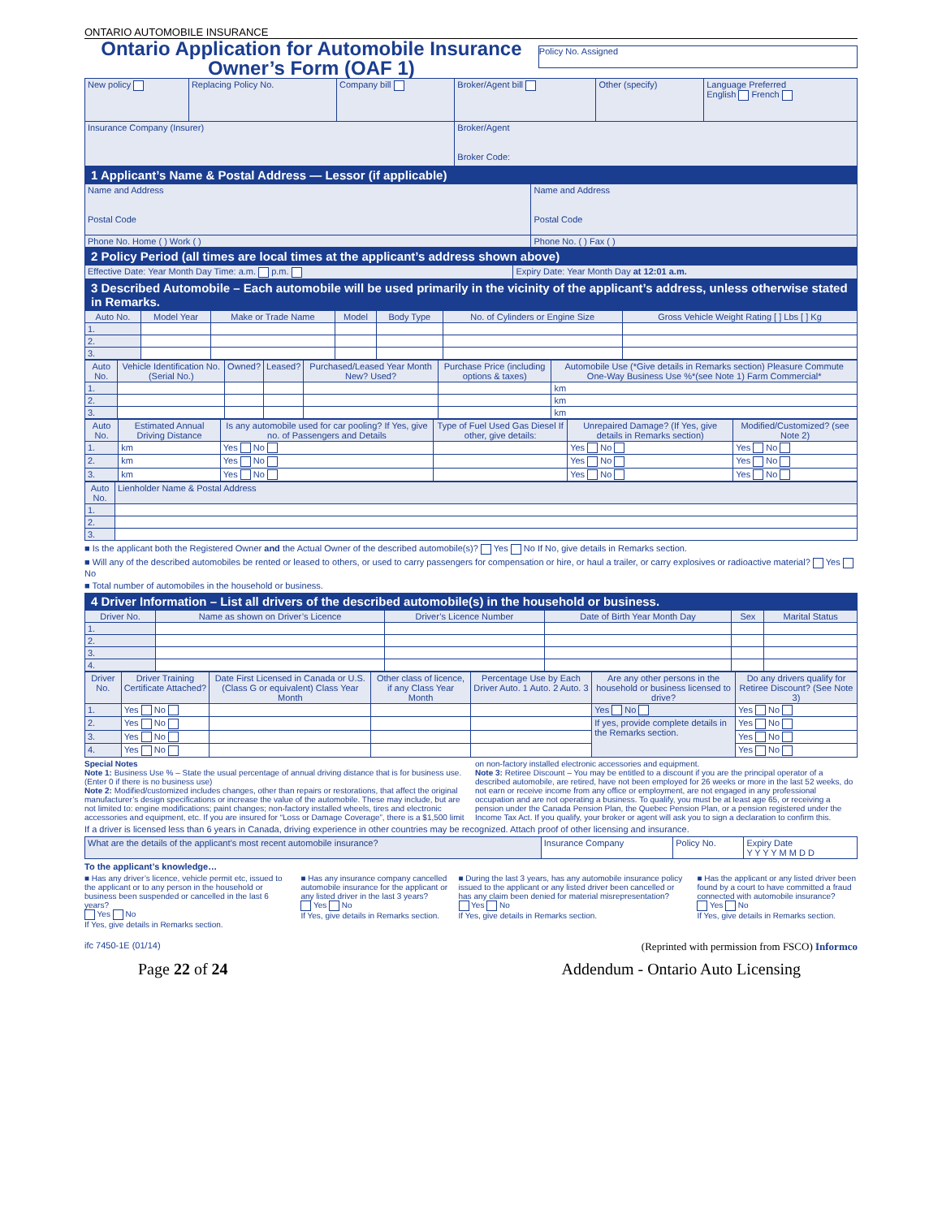ONTARIO AUTOMOBILE INSURANCE
Ontario Application for Automobile Insurance
Owner’s Form (OAF 1)
Policy No. Assigned
| New policy | Replacing Policy No. | Company bill | Broker/Agent bill | Other (specify) | Language Preferred English French |
| Insurance Company (Insurer) | | | Broker/Agent Broker Code: | | |
1 Applicant’s Name & Postal Address — Lessor (if applicable)
| Name and Address Postal Code | Name and Address Postal Code |
| Phone No. Home ( ) Work ( ) | Phone No. ( ) Fax ( ) |
2 Policy Period (all times are local times at the applicant’s address shown above)
| Effective Date: Year Month Day Time: a.m. p.m. | Expiry Date: Year Month Day at 12:01 a.m. |
3 Described Automobile – Each automobile will be used primarily in the vicinity of the applicant’s address, unless otherwise stated in Remarks.
| Auto No. | Model Year | Make or Trade Name | Model | Body Type | No. of Cylinders or Engine Size | Gross Vehicle Weight Rating [ ] Lbs [ ] Kg |
| --- | --- | --- | --- | --- | --- | --- |
| 1. | | | | | | |
| 2. | | | | | | |
| 3. | | | | | | |
| Auto No. | Vehicle Identification No. (Serial No.) | Owned? | Leased? | Purchased/Leased Year Month New? Used? | Purchase Price (including options & taxes) | Automobile Use (*Give details in Remarks section) Pleasure Commute One-Way Business Use %*(see Note 1) Farm Commercial* |
| --- | --- | --- | --- | --- | --- | --- |
| 1. | | | | | | km |
| 2. | | | | | | km |
| 3. | | | | | | km |
| Auto No. | Estimated Annual Driving Distance | Is any automobile used for car pooling? If Yes, give no. of Passengers and Details | Type of Fuel Used Gas Diesel If other, give details: | Unrepaired Damage? (If Yes, give details in Remarks section) | Modified/Customized? (see Note 2) |
| --- | --- | --- | --- | --- | --- |
| 1. | km | Yes No | | Yes No | Yes No |
| 2. | km | Yes No | | Yes No | Yes No |
| 3. | km | Yes No | | Yes No | Yes No |
| Auto No. | Lienholder Name & Postal Address |
| --- | --- |
| 1. | |
| 2. | |
| 3. | |
■ Is the applicant both the Registered Owner and the Actual Owner of the described automobile(s)? Yes No If No, give details in Remarks section.
■ Will any of the described automobiles be rented or leased to others, or used to carry passengers for compensation or hire, or haul a trailer, or carry explosives or radioactive material? Yes No
■ Total number of automobiles in the household or business.
4 Driver Information – List all drivers of the described automobile(s) in the household or business.
| Driver No. | Name as shown on Driver’s Licence | Driver’s Licence Number | Date of Birth Year Month Day | Sex | Marital Status |
| --- | --- | --- | --- | --- | --- |
| 1. | | | | | |
| 2. | | | | | |
| 3. | | | | | |
| 4. | | | | | |
| Driver No. | Driver Training Certificate Attached? | Date First Licensed in Canada or U.S. (Class G or equivalent) Class Year Month | Other class of licence, if any Class Year Month | Percentage Use by Each Driver Auto. 1 Auto. 2 Auto. 3 | Are any other persons in the household or business licensed to drive? | Do any drivers qualify for Retiree Discount? (See Note 3) |
| --- | --- | --- | --- | --- | --- | --- |
| 1. | Yes No | | | | Yes No | Yes No |
| 2. | Yes No | | | | If yes, provide complete details in the Remarks section. | Yes No |
| 3. | Yes No | | | | | Yes No |
| 4. | Yes No | | | | | Yes No |
Special Notes
Note 1: Business Use % – State the usual percentage of annual driving distance that is for business use. (Enter 0 if there is no business use)
Note 2: Modified/customized includes changes, other than repairs or restorations, that affect the original manufacturer’s design specifications or increase the value of the automobile. These may include, but are not limited to: engine modifications; paint changes; non-factory installed wheels, tires and electronic accessories and equipment, etc. If you are insured for “Loss or Damage Coverage”, there is a $1,500 limit on non-factory installed electronic accessories and equipment.
Note 3: Retiree Discount – You may be entitled to a discount if you are the principal operator of a described automobile, are retired, have not been employed for 26 weeks or more in the last 52 weeks, do not earn or receive income from any office or employment, are not engaged in any professional occupation and are not operating a business. To qualify, you must be at least age 65, or receiving a pension under the Canada Pension Plan, the Quebec Pension Plan, or a pension registered under the Income Tax Act. If you qualify, your broker or agent will ask you to sign a declaration to confirm this.
If a driver is licensed less than 6 years in Canada, driving experience in other countries may be recognized. Attach proof of other licensing and insurance.
| What are the details of the applicant’s most recent automobile insurance? | Insurance Company | Policy No. | Expiry Date Y Y Y Y M M D D |
To the applicant’s knowledge…
■ Has any driver’s licence, vehicle permit etc, issued to the applicant or to any person in the household or business been suspended or cancelled in the last 6 years?
Yes No
If Yes, give details in Remarks section.
■ Has any insurance company cancelled automobile insurance for the applicant or any listed driver in the last 3 years?
Yes No
If Yes, give details in Remarks section.
■ During the last 3 years, has any automobile insurance policy issued to the applicant or any listed driver been cancelled or has any claim been denied for material misrepresentation?
Yes No
If Yes, give details in Remarks section.
■ Has the applicant or any listed driver been found by a court to have committed a fraud connected with automobile insurance?
Yes No
If Yes, give details in Remarks section.
ifc 7450-1E (01/14) (Reprinted with permission from FSCO) Informco
Page 22 of 24 Addendum - Ontario Auto Licensing